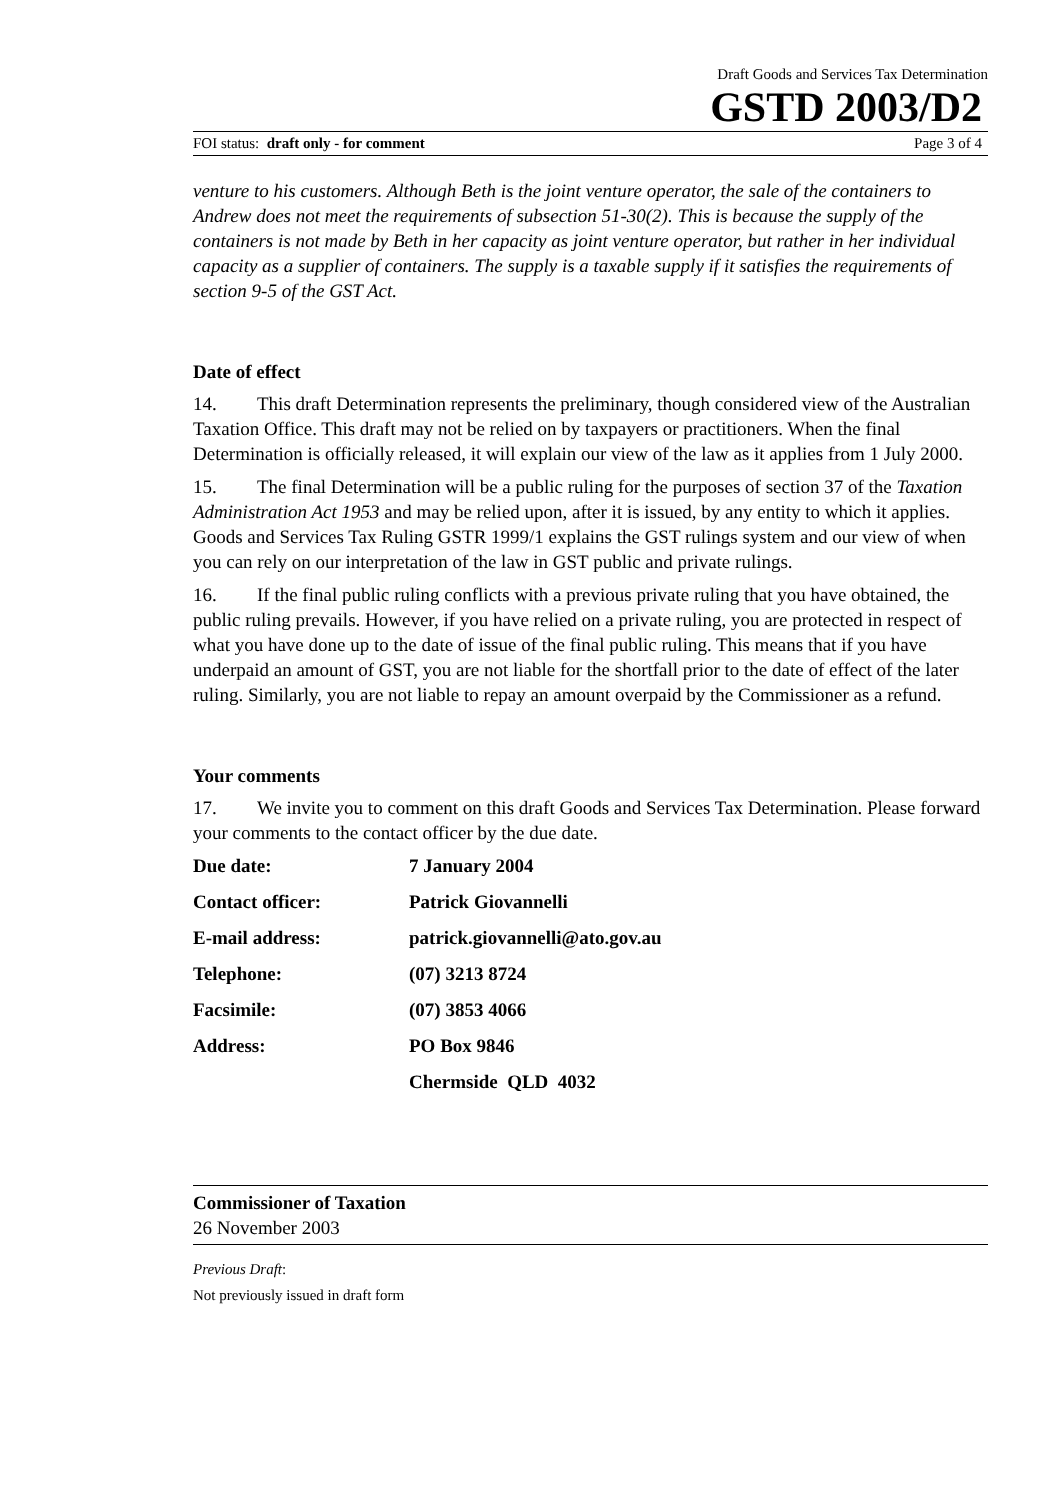Draft Goods and Services Tax Determination
GSTD 2003/D2
FOI status: draft only - for comment Page 3 of 4
venture to his customers. Although Beth is the joint venture operator, the sale of the containers to Andrew does not meet the requirements of subsection 51-30(2). This is because the supply of the containers is not made by Beth in her capacity as joint venture operator, but rather in her individual capacity as a supplier of containers. The supply is a taxable supply if it satisfies the requirements of section 9-5 of the GST Act.
Date of effect
14. This draft Determination represents the preliminary, though considered view of the Australian Taxation Office. This draft may not be relied on by taxpayers or practitioners. When the final Determination is officially released, it will explain our view of the law as it applies from 1 July 2000.
15. The final Determination will be a public ruling for the purposes of section 37 of the Taxation Administration Act 1953 and may be relied upon, after it is issued, by any entity to which it applies. Goods and Services Tax Ruling GSTR 1999/1 explains the GST rulings system and our view of when you can rely on our interpretation of the law in GST public and private rulings.
16. If the final public ruling conflicts with a previous private ruling that you have obtained, the public ruling prevails. However, if you have relied on a private ruling, you are protected in respect of what you have done up to the date of issue of the final public ruling. This means that if you have underpaid an amount of GST, you are not liable for the shortfall prior to the date of effect of the later ruling. Similarly, you are not liable to repay an amount overpaid by the Commissioner as a refund.
Your comments
17. We invite you to comment on this draft Goods and Services Tax Determination. Please forward your comments to the contact officer by the due date.
| Due date: | 7 January 2004 |
| Contact officer: | Patrick Giovannelli |
| E-mail address: | patrick.giovannelli@ato.gov.au |
| Telephone: | (07) 3213 8724 |
| Facsimile: | (07) 3853 4066 |
| Address: | PO Box 9846 |
| | Chermside QLD 4032 |
Commissioner of Taxation
26 November 2003
Previous Draft:
Not previously issued in draft form